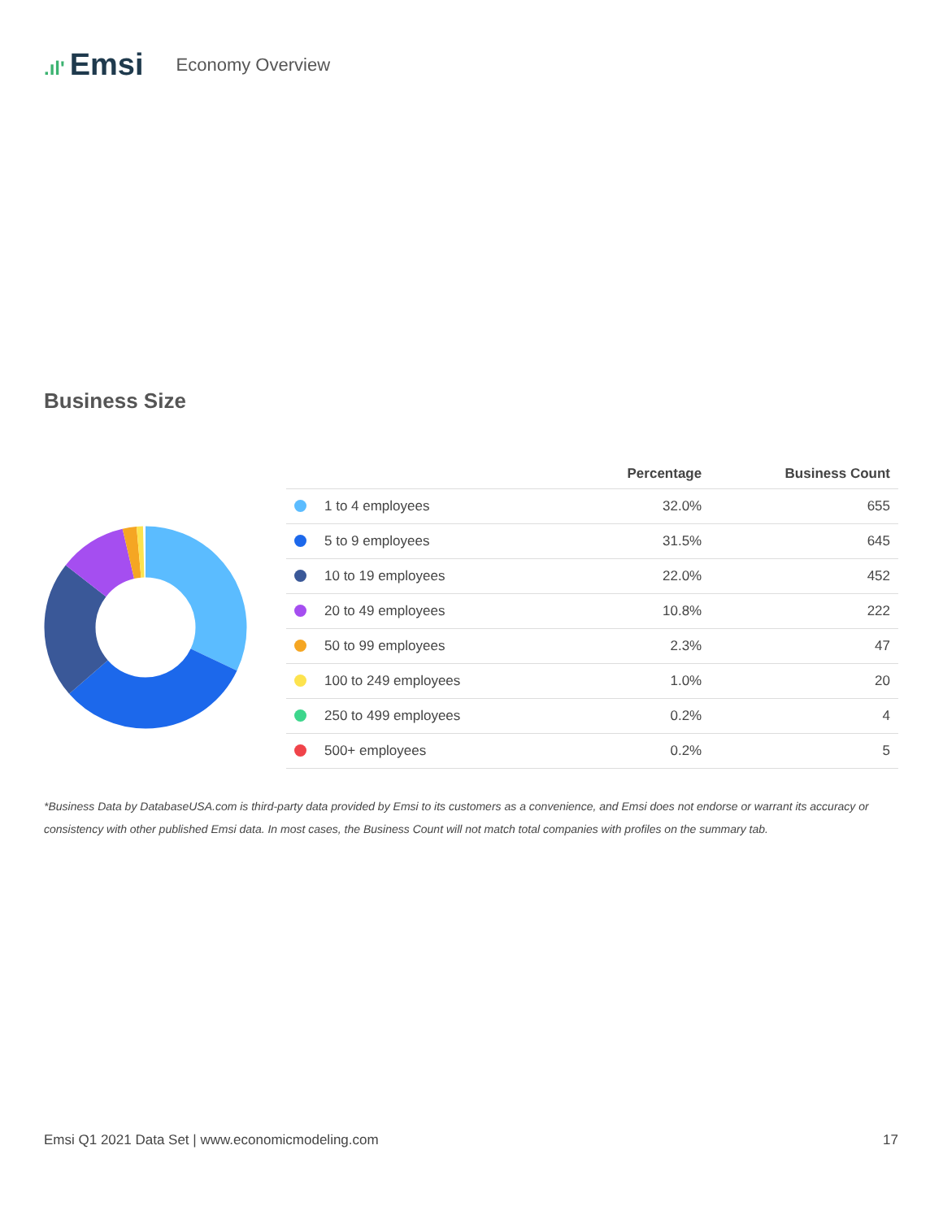.ıl' Emsi
Economy Overview
Business Size
| | Percentage | Business Count |
| --- | --- | --- |
| 1 to 4 employees | 32.0% | 655 |
| 5 to 9 employees | 31.5% | 645 |
| 10 to 19 employees | 22.0% | 452 |
| 20 to 49 employees | 10.8% | 222 |
| 50 to 99 employees | 2.3% | 47 |
| 100 to 249 employees | 1.0% | 20 |
| 250 to 499 employees | 0.2% | 4 |
| 500+ employees | 0.2% | 5 |
*Business Data by DatabaseUSA.com is third-party data provided by Emsi to its customers as a convenience, and Emsi does not endorse or warrant its accuracy or consistency with other published Emsi data. In most cases, the Business Count will not match total companies with profiles on the summary tab.
Emsi Q1 2021 Data Set | www.economicmodeling.com 17